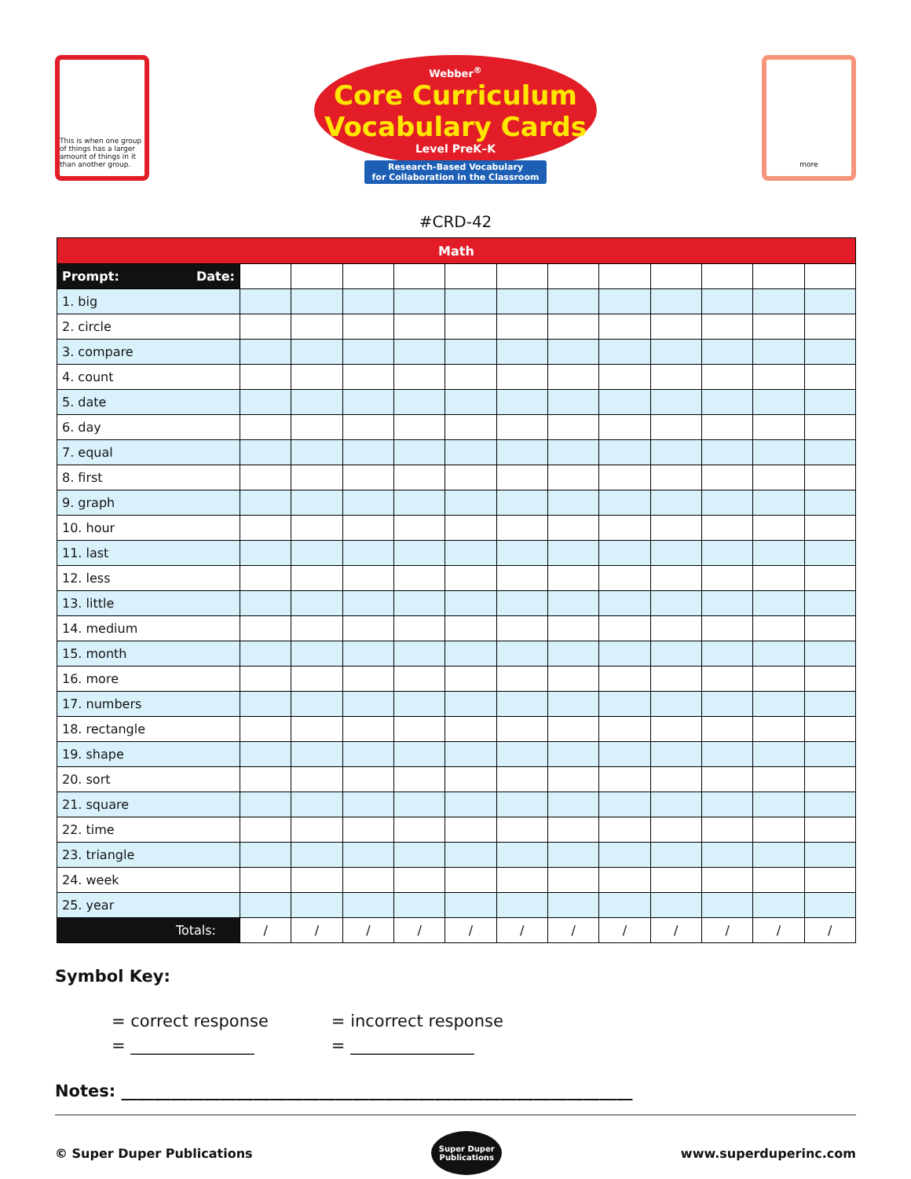This is when one group of things has a larger amount of things in it than another group.
Webber<sup>®</sup>
Core Curriculum
Vocabulary Cards
Level PreK–K
Research-Based Vocabulary
for Collaboration in the Classroom
more
#CRD-42
| Math | | | | | | | | | | | | |
| --- | --- | --- | --- | --- | --- | --- | --- | --- | --- | --- | --- | --- |
| Prompt: Date: | | | | | | | | | | | | |
| 1. big | | | | | | | | | | | | |
| 2. circle | | | | | | | | | | | | |
| 3. compare | | | | | | | | | | | | |
| 4. count | | | | | | | | | | | | |
| 5. date | | | | | | | | | | | | |
| 6. day | | | | | | | | | | | | |
| 7. equal | | | | | | | | | | | | |
| 8. first | | | | | | | | | | | | |
| 9. graph | | | | | | | | | | | | |
| 10. hour | | | | | | | | | | | | |
| 11. last | | | | | | | | | | | | |
| 12. less | | | | | | | | | | | | |
| 13. little | | | | | | | | | | | | |
| 14. medium | | | | | | | | | | | | |
| 15. month | | | | | | | | | | | | |
| 16. more | | | | | | | | | | | | |
| 17. numbers | | | | | | | | | | | | |
| 18. rectangle | | | | | | | | | | | | |
| 19. shape | | | | | | | | | | | | |
| 20. sort | | | | | | | | | | | | |
| 21. square | | | | | | | | | | | | |
| 22. time | | | | | | | | | | | | |
| 23. triangle | | | | | | | | | | | | |
| 24. week | | | | | | | | | | | | |
| 25. year | | | | | | | | | | | | |
| Totals: | / | / | / | / | / | / | / | / | / | / | / | / |
Symbol Key:
= correct response
= _______________
= incorrect response
= _______________
Notes: ______________________________________________________________
© Super Duper Publications
Super Duper
Publications
www.superduperinc.com